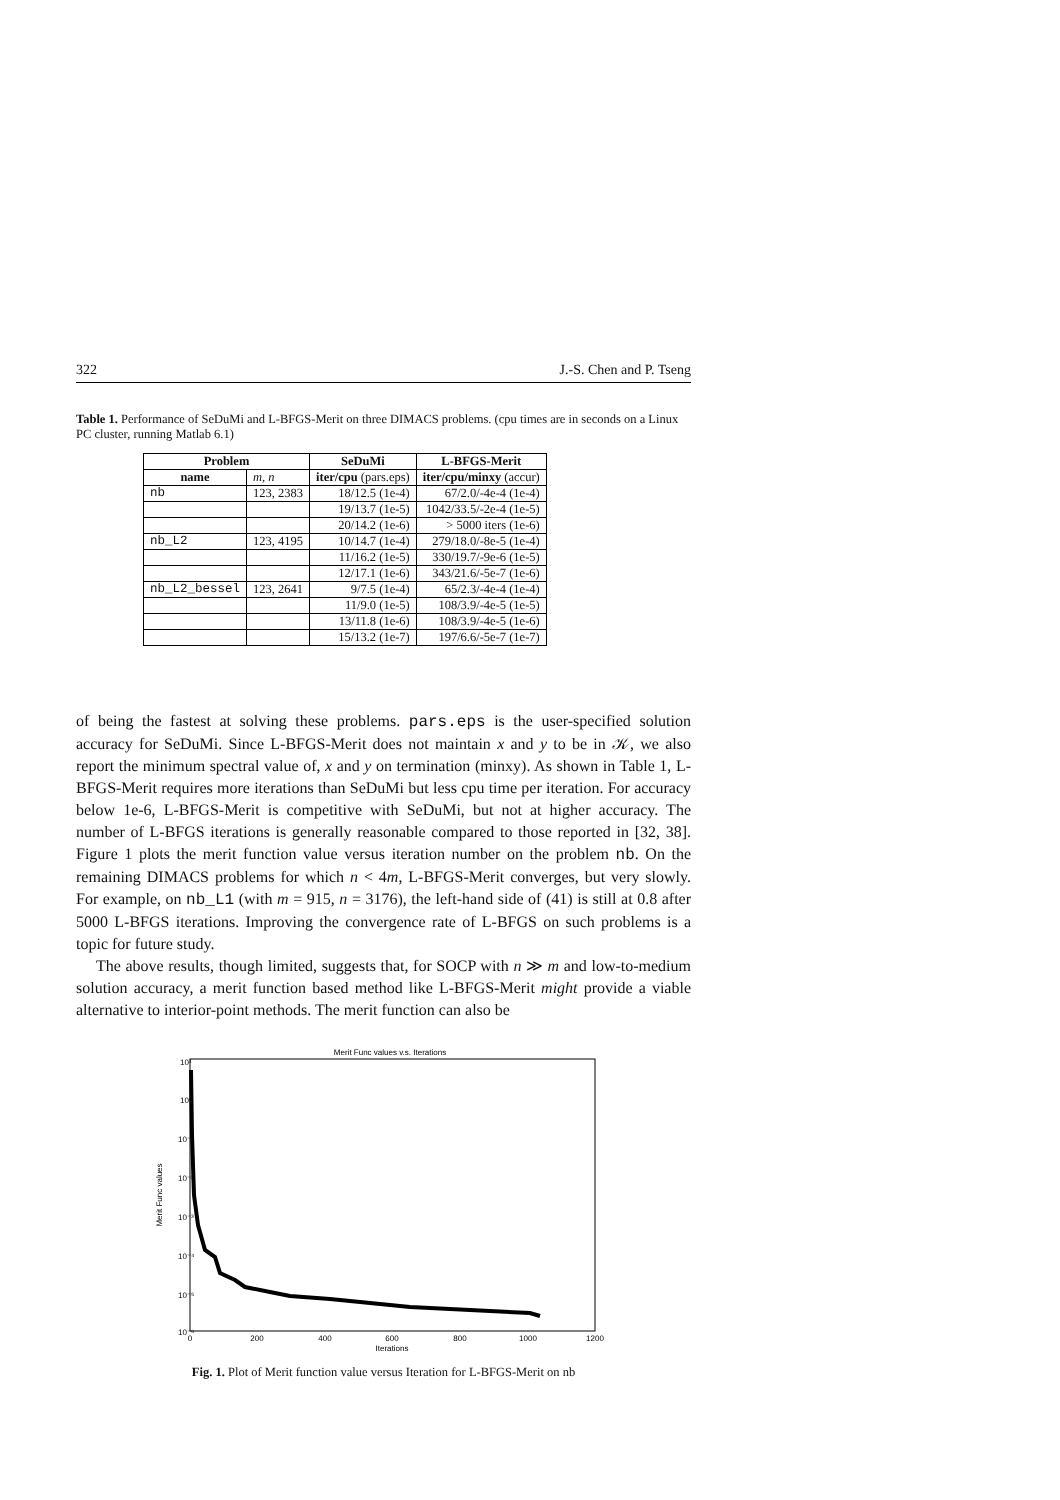322 J.-S. Chen and P. Tseng
Table 1. Performance of SeDuMi and L-BFGS-Merit on three DIMACS problems. (cpu times are in seconds on a Linux PC cluster, running Matlab 6.1)
| Problem | | SeDuMi | L-BFGS-Merit |
| --- | --- | --- | --- |
| name | m, n | iter/cpu (pars.eps) | iter/cpu/minxy (accur) |
| nb | 123, 2383 | 18/12.5 (1e-4) | 67/2.0/-4e-4 (1e-4) |
| | | 19/13.7 (1e-5) | 1042/33.5/-2e-4 (1e-5) |
| | | 20/14.2 (1e-6) | > 5000 iters (1e-6) |
| nb_L2 | 123, 4195 | 10/14.7 (1e-4) | 279/18.0/-8e-5 (1e-4) |
| | | 11/16.2 (1e-5) | 330/19.7/-9e-6 (1e-5) |
| | | 12/17.1 (1e-6) | 343/21.6/-5e-7 (1e-6) |
| nb_L2_bessel | 123, 2641 | 9/7.5 (1e-4) | 65/2.3/-4e-4 (1e-4) |
| | | 11/9.0 (1e-5) | 108/3.9/-4e-5 (1e-5) |
| | | 13/11.8 (1e-6) | 108/3.9/-4e-5 (1e-6) |
| | | 15/13.2 (1e-7) | 197/6.6/-5e-7 (1e-7) |
of being the fastest at solving these problems. pars.eps is the user-specified solution accuracy for SeDuMi. Since L-BFGS-Merit does not maintain x and y to be in 𝒦, we also report the minimum spectral value of, x and y on termination (minxy). As shown in Table 1, L-BFGS-Merit requires more iterations than SeDuMi but less cpu time per iteration. For accuracy below 1e-6, L-BFGS-Merit is competitive with SeDuMi, but not at higher accuracy. The number of L-BFGS iterations is generally reasonable compared to those reported in [32, 38]. Figure 1 plots the merit function value versus iteration number on the problem nb. On the remaining DIMACS problems for which n < 4m, L-BFGS-Merit converges, but very slowly. For example, on nb_L1 (with m = 915, n = 3176), the left-hand side of (41) is still at 0.8 after 5000 L-BFGS iterations. Improving the convergence rate of L-BFGS on such problems is a topic for future study.
The above results, though limited, suggests that, for SOCP with n ≫ m and low-to-medium solution accuracy, a merit function based method like L-BFGS-Merit might provide a viable alternative to interior-point methods. The merit function can also be
Merit Func values v.s. Iterations
10¹
10⁰
10⁻¹
10⁻²
10⁻³
10⁻⁴
10⁻⁵
10⁻⁶
Merit Func values
0
200
400
600
800
1000
1200
Iterations
Fig. 1. Plot of Merit function value versus Iteration for L-BFGS-Merit on nb